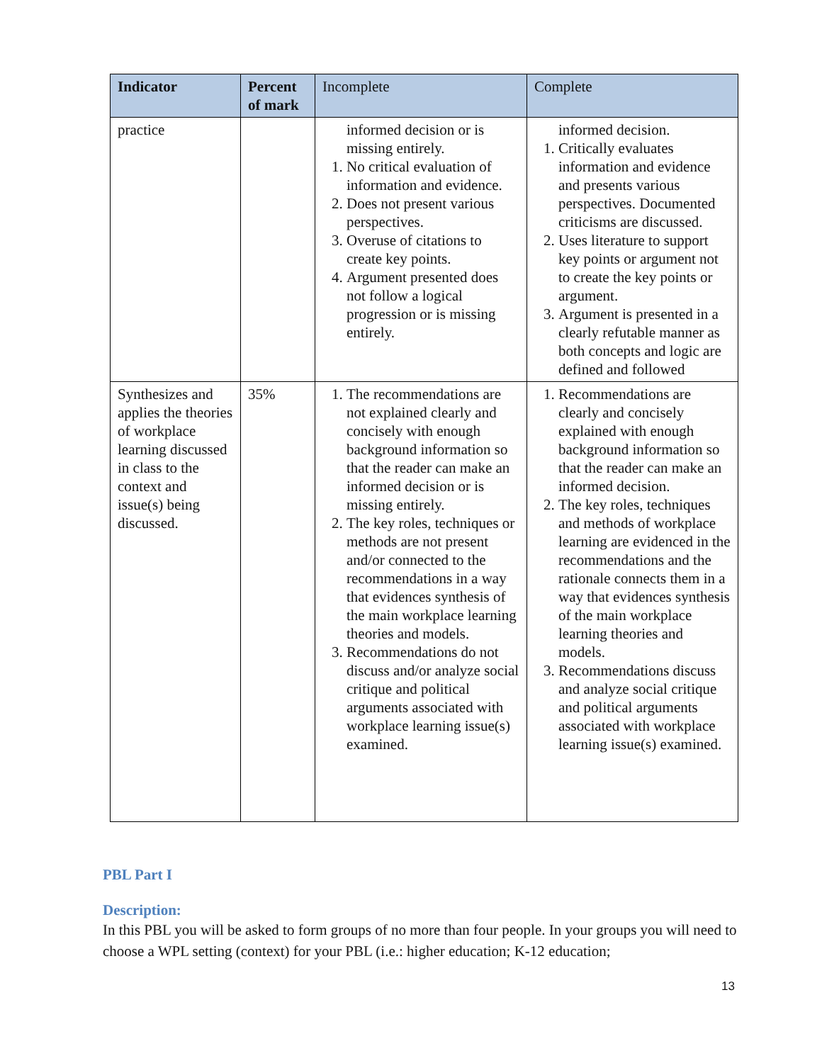| Indicator | Percent of mark | Incomplete | Complete |
| --- | --- | --- | --- |
| practice | | informed decision or is missing entirely. 1. No critical evaluation of information and evidence. 2. Does not present various perspectives. 3. Overuse of citations to create key points. 4. Argument presented does not follow a logical progression or is missing entirely. | informed decision. 1. Critically evaluates information and evidence and presents various perspectives. Documented criticisms are discussed. 2. Uses literature to support key points or argument not to create the key points or argument. 3. Argument is presented in a clearly refutable manner as both concepts and logic are defined and followed |
| Synthesizes and applies the theories of workplace learning discussed in class to the context and issue(s) being discussed. | 35% | 1. The recommendations are not explained clearly and concisely with enough background information so that the reader can make an informed decision or is missing entirely. 2. The key roles, techniques or methods are not present and/or connected to the recommendations in a way that evidences synthesis of the main workplace learning theories and models. 3. Recommendations do not discuss and/or analyze social critique and political arguments associated with workplace learning issue(s) examined. | 1. Recommendations are clearly and concisely explained with enough background information so that the reader can make an informed decision. 2. The key roles, techniques and methods of workplace learning are evidenced in the recommendations and the rationale connects them in a way that evidences synthesis of the main workplace learning theories and models. 3. Recommendations discuss and analyze social critique and political arguments associated with workplace learning issue(s) examined. |
PBL Part I
Description:
In this PBL you will be asked to form groups of no more than four people. In your groups you will need to choose a WPL setting (context) for your PBL (i.e.: higher education; K-12 education;
13